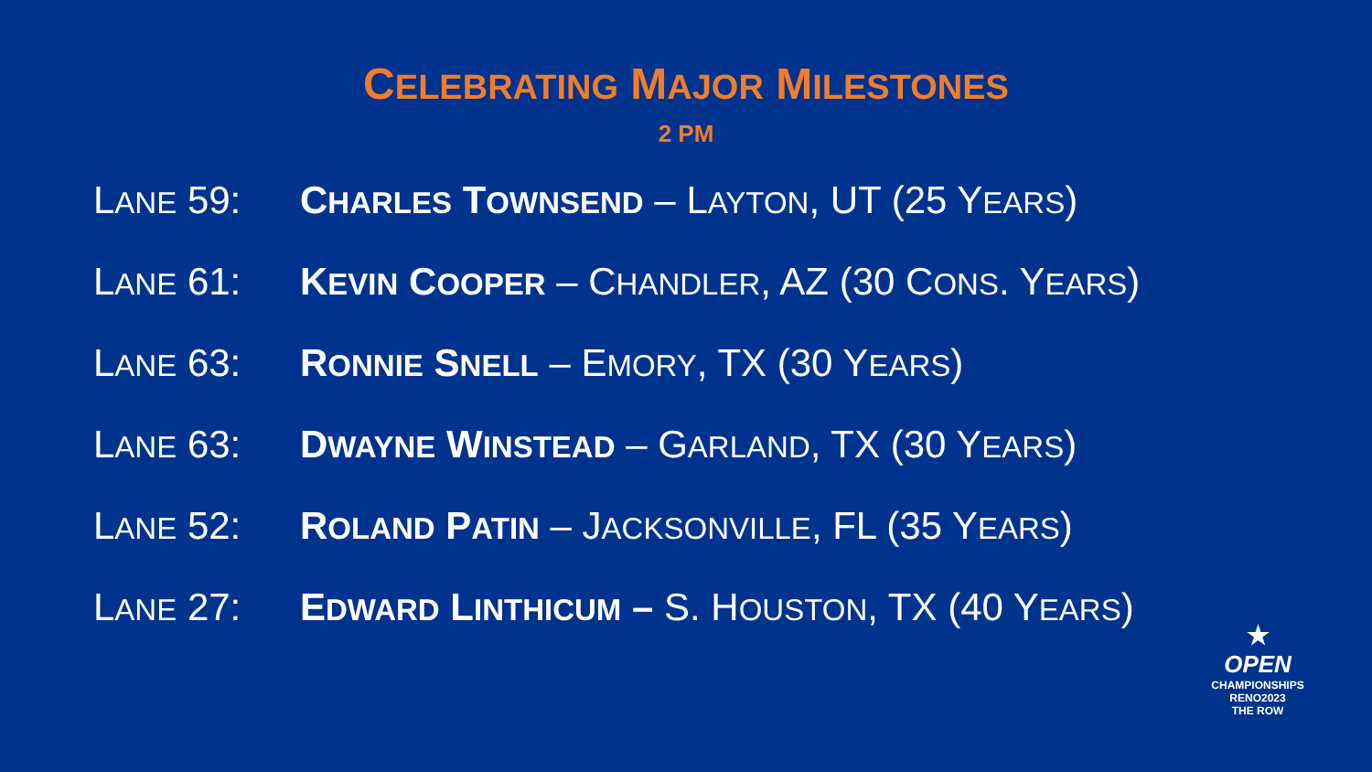CELEBRATING MAJOR MILESTONES
2 PM
LANE 59: CHARLES TOWNSEND – LAYTON, UT (25 YEARS)
LANE 61: KEVIN COOPER – CHANDLER, AZ (30 CONS. YEARS)
LANE 63: RONNIE SNELL – EMORY, TX (30 YEARS)
LANE 63: DWAYNE WINSTEAD – GARLAND, TX (30 YEARS)
LANE 52: ROLAND PATIN – JACKSONVILLE, FL (35 YEARS)
LANE 27: EDWARD LINTHICUM – S. HOUSTON, TX (40 YEARS)
★
OPEN
CHAMPIONSHIPS
RENO2023
THE ROW